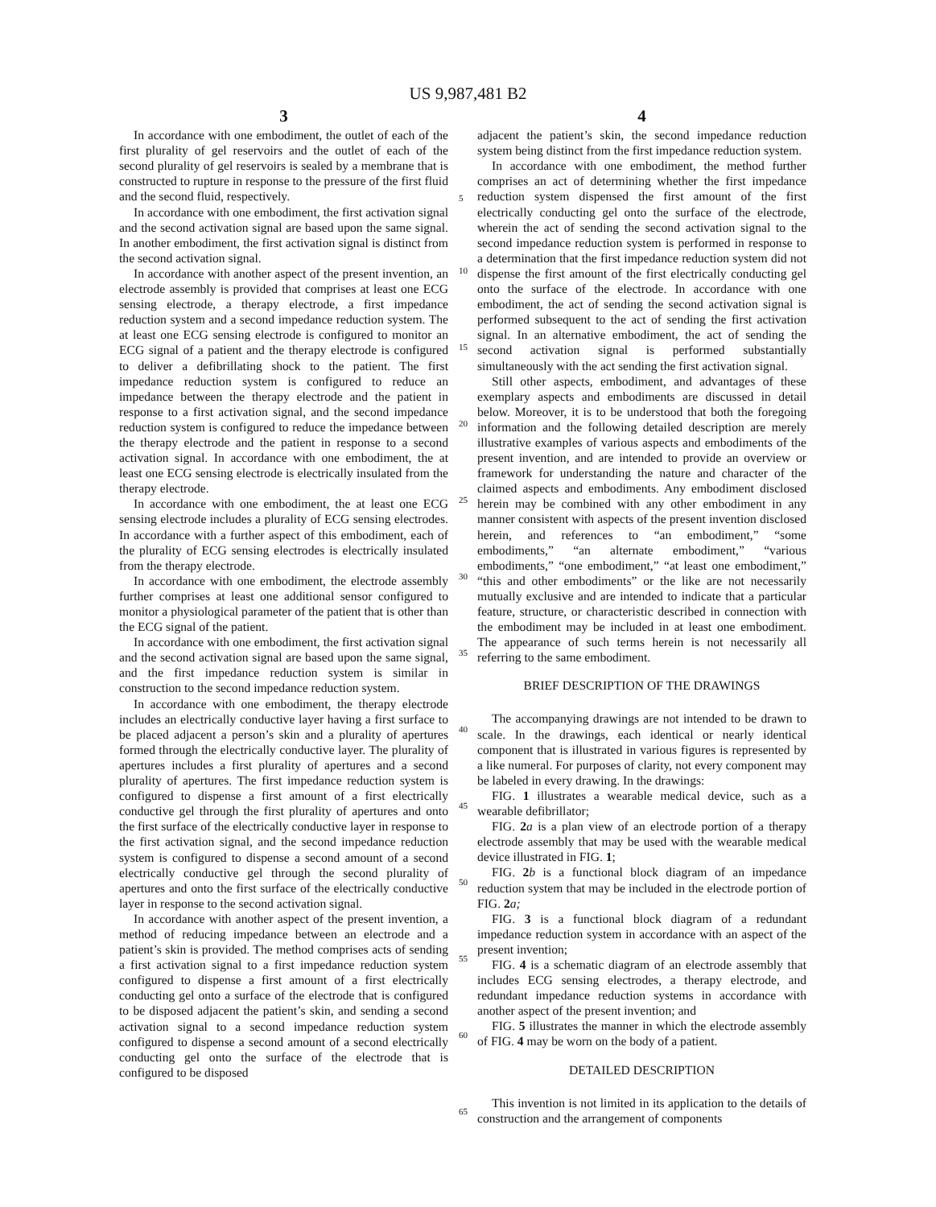US 9,987,481 B2
3
In accordance with one embodiment, the outlet of each of the first plurality of gel reservoirs and the outlet of each of the second plurality of gel reservoirs is sealed by a membrane that is constructed to rupture in response to the pressure of the first fluid and the second fluid, respectively.
In accordance with one embodiment, the first activation signal and the second activation signal are based upon the same signal. In another embodiment, the first activation signal is distinct from the second activation signal.
In accordance with another aspect of the present invention, an electrode assembly is provided that comprises at least one ECG sensing electrode, a therapy electrode, a first impedance reduction system and a second impedance reduction system. The at least one ECG sensing electrode is configured to monitor an ECG signal of a patient and the therapy electrode is configured to deliver a defibrillating shock to the patient. The first impedance reduction system is configured to reduce an impedance between the therapy electrode and the patient in response to a first activation signal, and the second impedance reduction system is configured to reduce the impedance between the therapy electrode and the patient in response to a second activation signal. In accordance with one embodiment, the at least one ECG sensing electrode is electrically insulated from the therapy electrode.
In accordance with one embodiment, the at least one ECG sensing electrode includes a plurality of ECG sensing electrodes. In accordance with a further aspect of this embodiment, each of the plurality of ECG sensing electrodes is electrically insulated from the therapy electrode.
In accordance with one embodiment, the electrode assembly further comprises at least one additional sensor configured to monitor a physiological parameter of the patient that is other than the ECG signal of the patient.
In accordance with one embodiment, the first activation signal and the second activation signal are based upon the same signal, and the first impedance reduction system is similar in construction to the second impedance reduction system.
In accordance with one embodiment, the therapy electrode includes an electrically conductive layer having a first surface to be placed adjacent a person’s skin and a plurality of apertures formed through the electrically conductive layer. The plurality of apertures includes a first plurality of apertures and a second plurality of apertures. The first impedance reduction system is configured to dispense a first amount of a first electrically conductive gel through the first plurality of apertures and onto the first surface of the electrically conductive layer in response to the first activation signal, and the second impedance reduction system is configured to dispense a second amount of a second electrically conductive gel through the second plurality of apertures and onto the first surface of the electrically conductive layer in response to the second activation signal.
In accordance with another aspect of the present invention, a method of reducing impedance between an electrode and a patient’s skin is provided. The method comprises acts of sending a first activation signal to a first impedance reduction system configured to dispense a first amount of a first electrically conducting gel onto a surface of the electrode that is configured to be disposed adjacent the patient’s skin, and sending a second activation signal to a second impedance reduction system configured to dispense a second amount of a second electrically conducting gel onto the surface of the electrode that is configured to be disposed
4
adjacent the patient’s skin, the second impedance reduction system being distinct from the first impedance reduction system.
In accordance with one embodiment, the method further comprises an act of determining whether the first impedance reduction system dispensed the first amount of the first electrically conducting gel onto the surface of the electrode, wherein the act of sending the second activation signal to the second impedance reduction system is performed in response to a determination that the first impedance reduction system did not dispense the first amount of the first electrically conducting gel onto the surface of the electrode. In accordance with one embodiment, the act of sending the second activation signal is performed subsequent to the act of sending the first activation signal. In an alternative embodiment, the act of sending the second activation signal is performed substantially simultaneously with the act sending the first activation signal.
Still other aspects, embodiment, and advantages of these exemplary aspects and embodiments are discussed in detail below. Moreover, it is to be understood that both the foregoing information and the following detailed description are merely illustrative examples of various aspects and embodiments of the present invention, and are intended to provide an overview or framework for understanding the nature and character of the claimed aspects and embodiments. Any embodiment disclosed herein may be combined with any other embodiment in any manner consistent with aspects of the present invention disclosed herein, and references to “an embodiment,” “some embodiments,” “an alternate embodiment,” “various embodiments,” “one embodiment,” “at least one embodiment,” “this and other embodiments” or the like are not necessarily mutually exclusive and are intended to indicate that a particular feature, structure, or characteristic described in connection with the embodiment may be included in at least one embodiment. The appearance of such terms herein is not necessarily all referring to the same embodiment.
BRIEF DESCRIPTION OF THE DRAWINGS
The accompanying drawings are not intended to be drawn to scale. In the drawings, each identical or nearly identical component that is illustrated in various figures is represented by a like numeral. For purposes of clarity, not every component may be labeled in every drawing. In the drawings:
FIG. 1 illustrates a wearable medical device, such as a wearable defibrillator;
FIG. 2 a is a plan view of an electrode portion of a therapy electrode assembly that may be used with the wearable medical device illustrated in FIG. 1;
FIG. 2 b is a functional block diagram of an impedance reduction system that may be included in the electrode portion of FIG. 2 a;
FIG. 3 is a functional block diagram of a redundant impedance reduction system in accordance with an aspect of the present invention;
FIG. 4 is a schematic diagram of an electrode assembly that includes ECG sensing electrodes, a therapy electrode, and redundant impedance reduction systems in accordance with another aspect of the present invention; and
FIG. 5 illustrates the manner in which the electrode assembly of FIG. 4 may be worn on the body of a patient.
DETAILED DESCRIPTION
This invention is not limited in its application to the details of construction and the arrangement of components
5
10
15
20
25
30
35
40
45
50
55
60
65